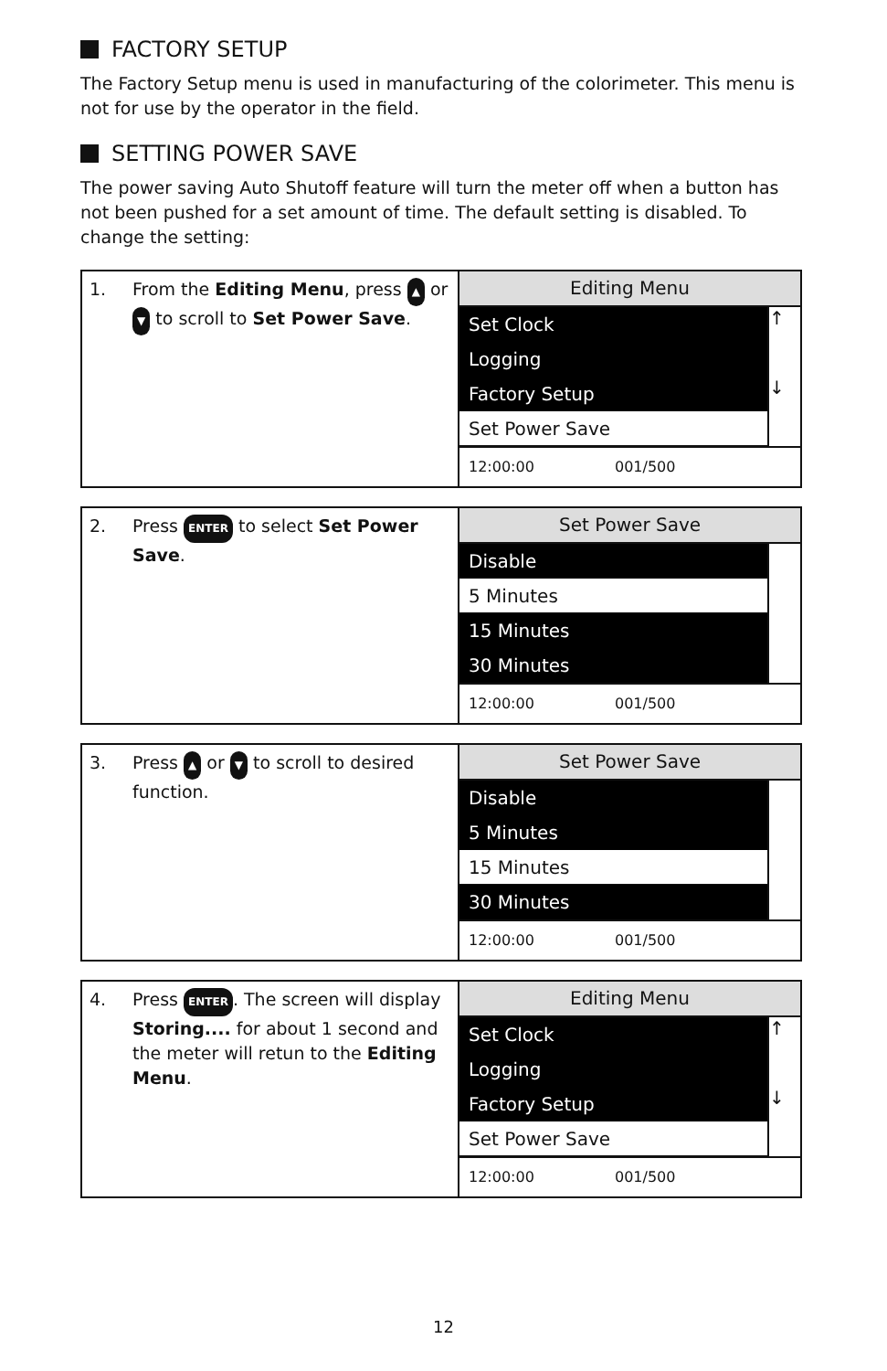FACTORY SETUP
The Factory Setup menu is used in manufacturing of the colorimeter. This menu is not for use by the operator in the field.
SETTING POWER SAVE
The power saving Auto Shutoff feature will turn the meter off when a button has not been pushed for a set amount of time. The default setting is disabled. To change the setting:
| 1. From the Editing Menu , press ▲ or ▼ to scroll to Set Power Save . | Editing Menu Set Clock ↑ Logging Factory Setup ↓ Set Power Save 12:00:00 001/500 |
| 2. Press ENTER to select Set Power Save . | Set Power Save Disable 5 Minutes 15 Minutes 30 Minutes 12:00:00 001/500 |
| 3. Press ▲ or ▼ to scroll to desired function. | Set Power Save Disable 5 Minutes 15 Minutes 30 Minutes 12:00:00 001/500 |
| 4. Press ENTER . The screen will display Storing.... for about 1 second and the meter will retun to the Editing Menu . | Editing Menu Set Clock ↑ Logging Factory Setup ↓ Set Power Save 12:00:00 001/500 |
12